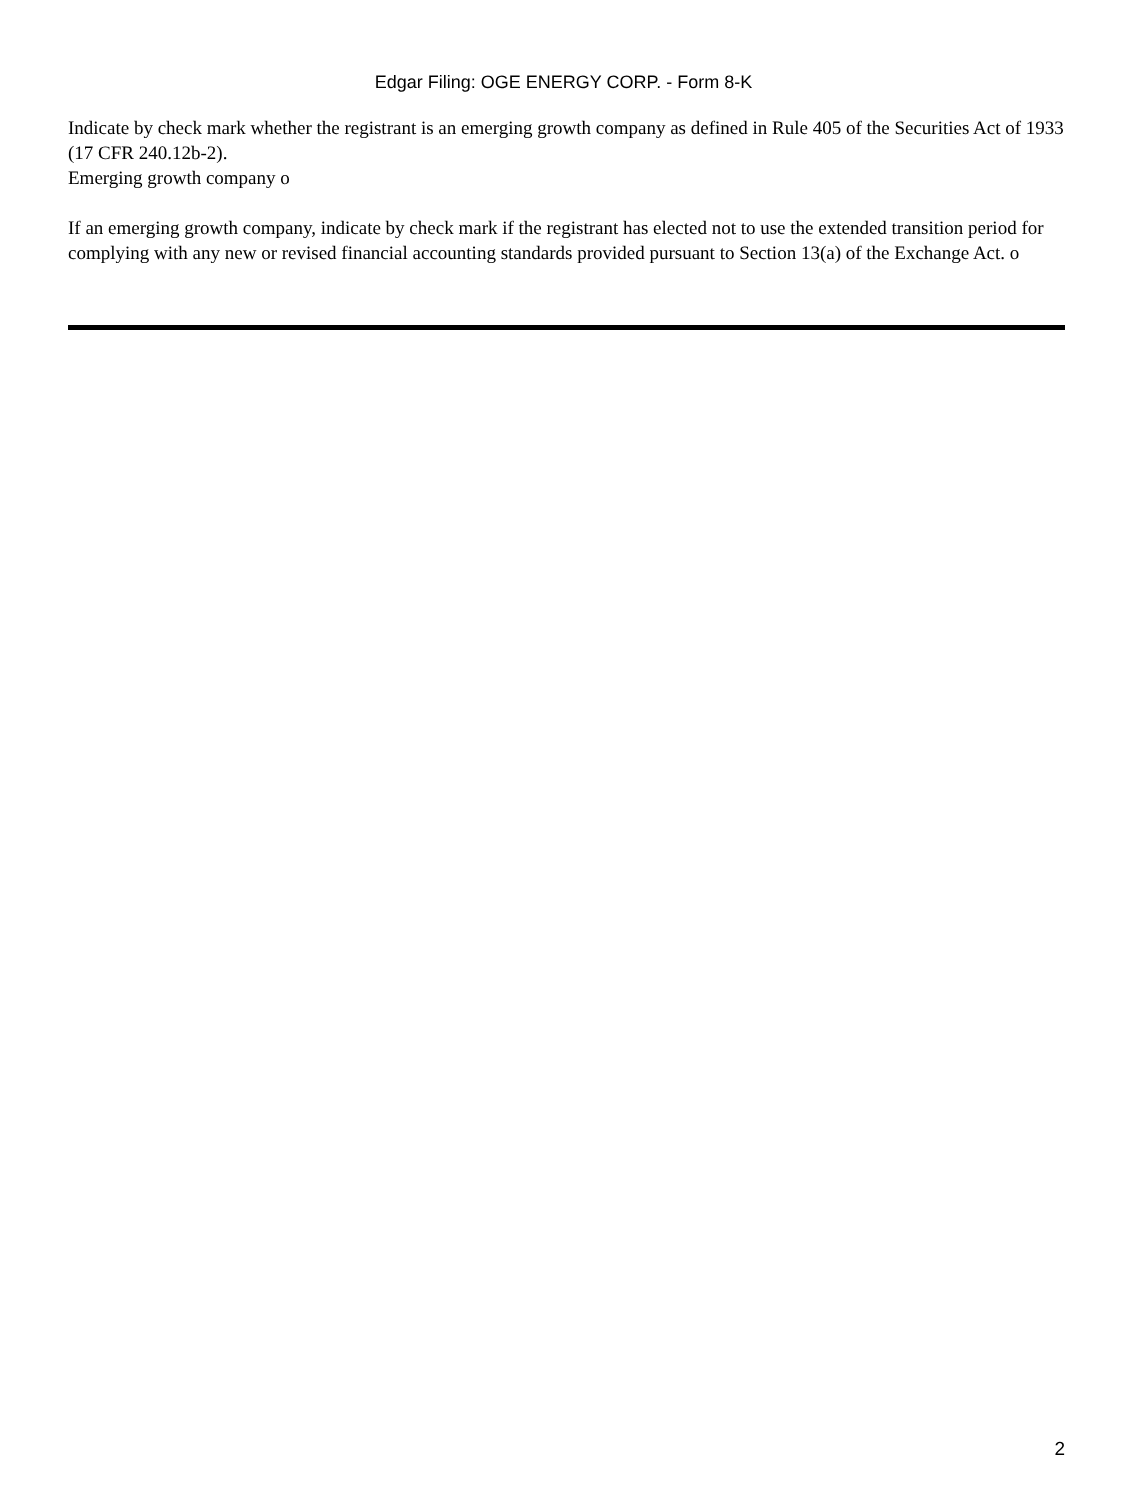Edgar Filing: OGE ENERGY CORP. - Form 8-K
Indicate by check mark whether the registrant is an emerging growth company as defined in Rule 405 of the Securities Act of 1933 (17 CFR 240.12b-2).
Emerging growth company o
If an emerging growth company, indicate by check mark if the registrant has elected not to use the extended transition period for complying with any new or revised financial accounting standards provided pursuant to Section 13(a) of the Exchange Act. o
2